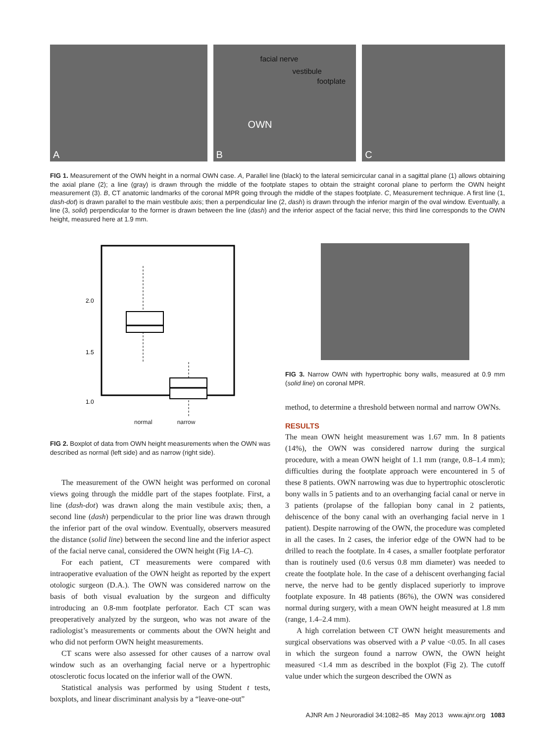A
B
facial nerve
vestibule
footplate
OWN
C
FIG 1. Measurement of the OWN height in a normal OWN case. A, Parallel line (black) to the lateral semicircular canal in a sagittal plane (1) allows obtaining the axial plane (2); a line (gray) is drawn through the middle of the footplate stapes to obtain the straight coronal plane to perform the OWN height measurement (3). B, CT anatomic landmarks of the coronal MPR going through the middle of the stapes footplate. C, Measurement technique. A first line (1, dash-dot) is drawn parallel to the main vestibule axis; then a perpendicular line (2, dash) is drawn through the inferior margin of the oval window. Eventually, a line (3, solid) perpendicular to the former is drawn between the line (dash) and the inferior aspect of the facial nerve; this third line corresponds to the OWN height, measured here at 1.9 mm.
2.0
1.5
1.0
normal narrow
FIG 2. Boxplot of data from OWN height measurements when the OWN was described as normal (left side) and as narrow (right side).
The measurement of the OWN height was performed on coronal views going through the middle part of the stapes footplate. First, a line (dash-dot) was drawn along the main vestibule axis; then, a second line (dash) perpendicular to the prior line was drawn through the inferior part of the oval window. Eventually, observers measured the distance (solid line) between the second line and the inferior aspect of the facial nerve canal, considered the OWN height (Fig 1A–C).
For each patient, CT measurements were compared with intraoperative evaluation of the OWN height as reported by the expert otologic surgeon (D.A.). The OWN was considered narrow on the basis of both visual evaluation by the surgeon and difficulty introducing an 0.8-mm footplate perforator. Each CT scan was preoperatively analyzed by the surgeon, who was not aware of the radiologist’s measurements or comments about the OWN height and who did not perform OWN height measurements.
CT scans were also assessed for other causes of a narrow oval window such as an overhanging facial nerve or a hypertrophic otosclerotic focus located on the inferior wall of the OWN.
Statistical analysis was performed by using Student t tests, boxplots, and linear discriminant analysis by a “leave-one-out”
FIG 3. Narrow OWN with hypertrophic bony walls, measured at 0.9 mm (solid line) on coronal MPR.
method, to determine a threshold between normal and narrow OWNs.
RESULTS
The mean OWN height measurement was 1.67 mm. In 8 patients (14%), the OWN was considered narrow during the surgical procedure, with a mean OWN height of 1.1 mm (range, 0.8–1.4 mm); difficulties during the footplate approach were encountered in 5 of these 8 patients. OWN narrowing was due to hypertrophic otosclerotic bony walls in 5 patients and to an overhanging facial canal or nerve in 3 patients (prolapse of the fallopian bony canal in 2 patients, dehiscence of the bony canal with an overhanging facial nerve in 1 patient). Despite narrowing of the OWN, the procedure was completed in all the cases. In 2 cases, the inferior edge of the OWN had to be drilled to reach the footplate. In 4 cases, a smaller footplate perforator than is routinely used (0.6 versus 0.8 mm diameter) was needed to create the footplate hole. In the case of a dehiscent overhanging facial nerve, the nerve had to be gently displaced superiorly to improve footplate exposure. In 48 patients (86%), the OWN was considered normal during surgery, with a mean OWN height measured at 1.8 mm (range, 1.4–2.4 mm).
A high correlation between CT OWN height measurements and surgical observations was observed with a P value <0.05. In all cases in which the surgeon found a narrow OWN, the OWN height measured <1.4 mm as described in the boxplot (Fig 2). The cutoff value under which the surgeon described the OWN as
AJNR Am J Neuroradiol 34:1082–85 May 2013 www.ajnr.org 1083